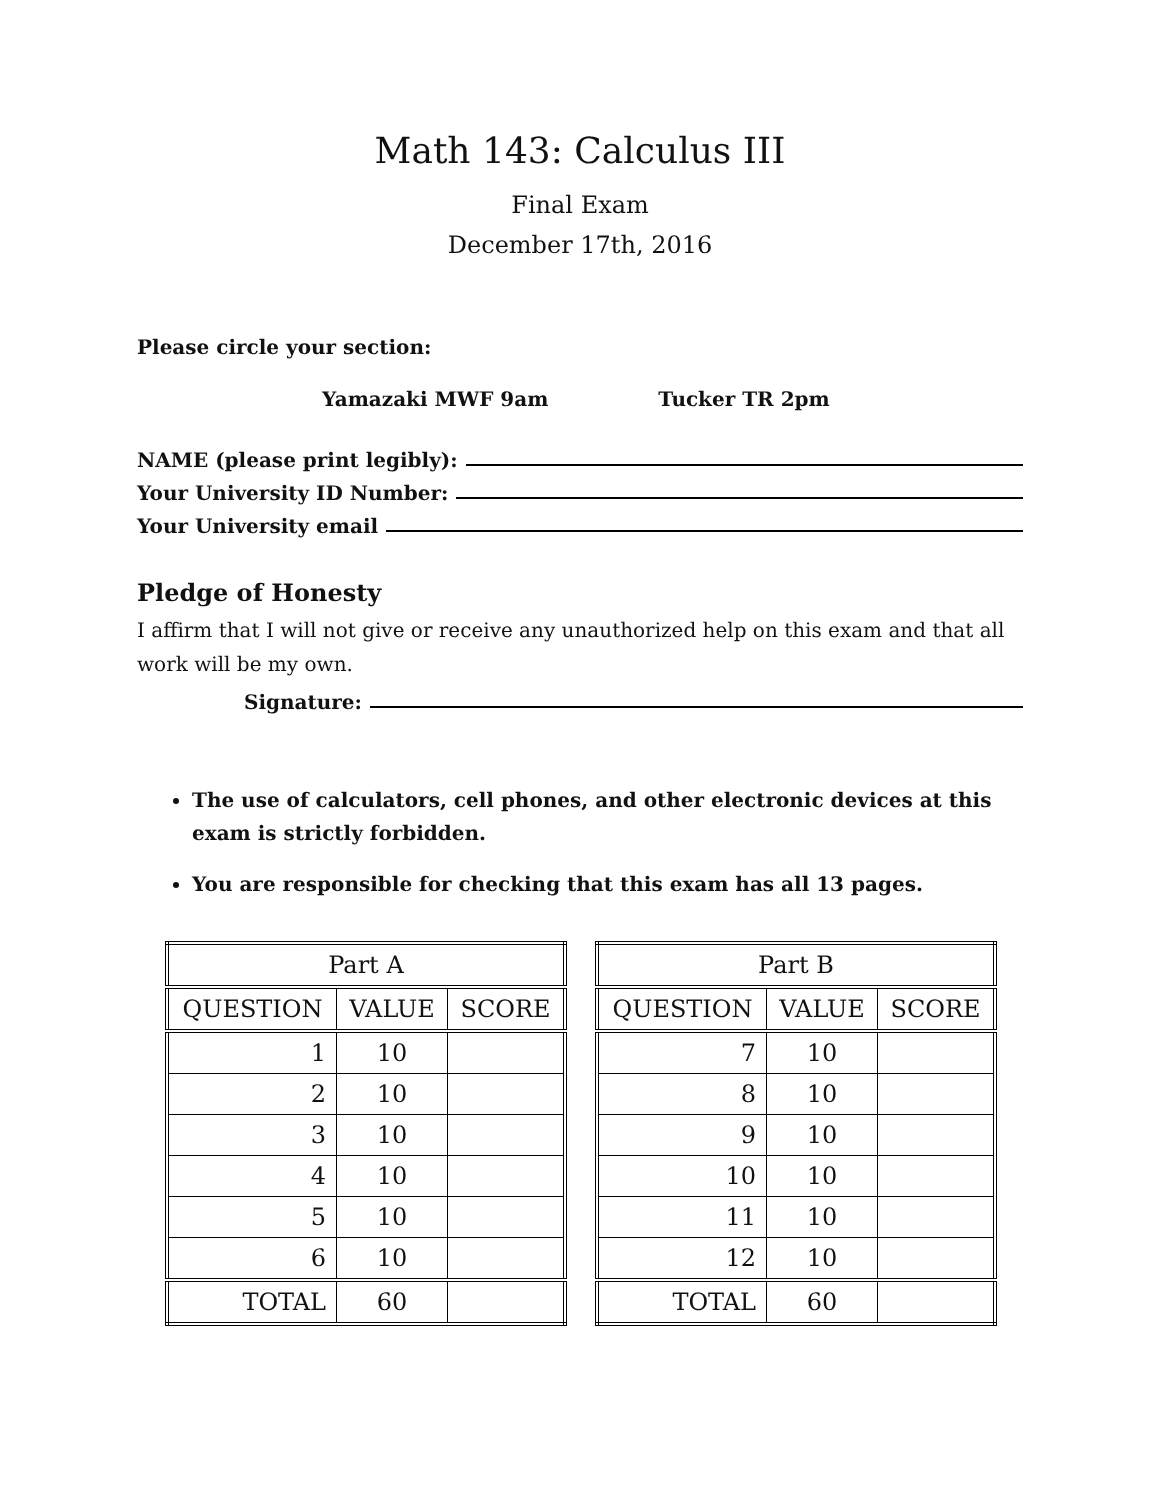Math 143: Calculus III
Final Exam
December 17th, 2016
Please circle your section:
Yamazaki MWF 9am Tucker TR 2pm
NAME (please print legibly):
Your University ID Number:
Your University email
Pledge of Honesty
I affirm that I will not give or receive any unauthorized help on this exam and that all work will be my own.
Signature:
The use of calculators, cell phones, and other electronic devices at this exam is strictly forbidden.
You are responsible for checking that this exam has all 13 pages.
| Part A | | |
| --- | --- | --- |
| QUESTION | VALUE | SCORE |
| 1 | 10 | |
| 2 | 10 | |
| 3 | 10 | |
| 4 | 10 | |
| 5 | 10 | |
| 6 | 10 | |
| TOTAL | 60 | |
| Part B | | |
| --- | --- | --- |
| QUESTION | VALUE | SCORE |
| 7 | 10 | |
| 8 | 10 | |
| 9 | 10 | |
| 10 | 10 | |
| 11 | 10 | |
| 12 | 10 | |
| TOTAL | 60 | |